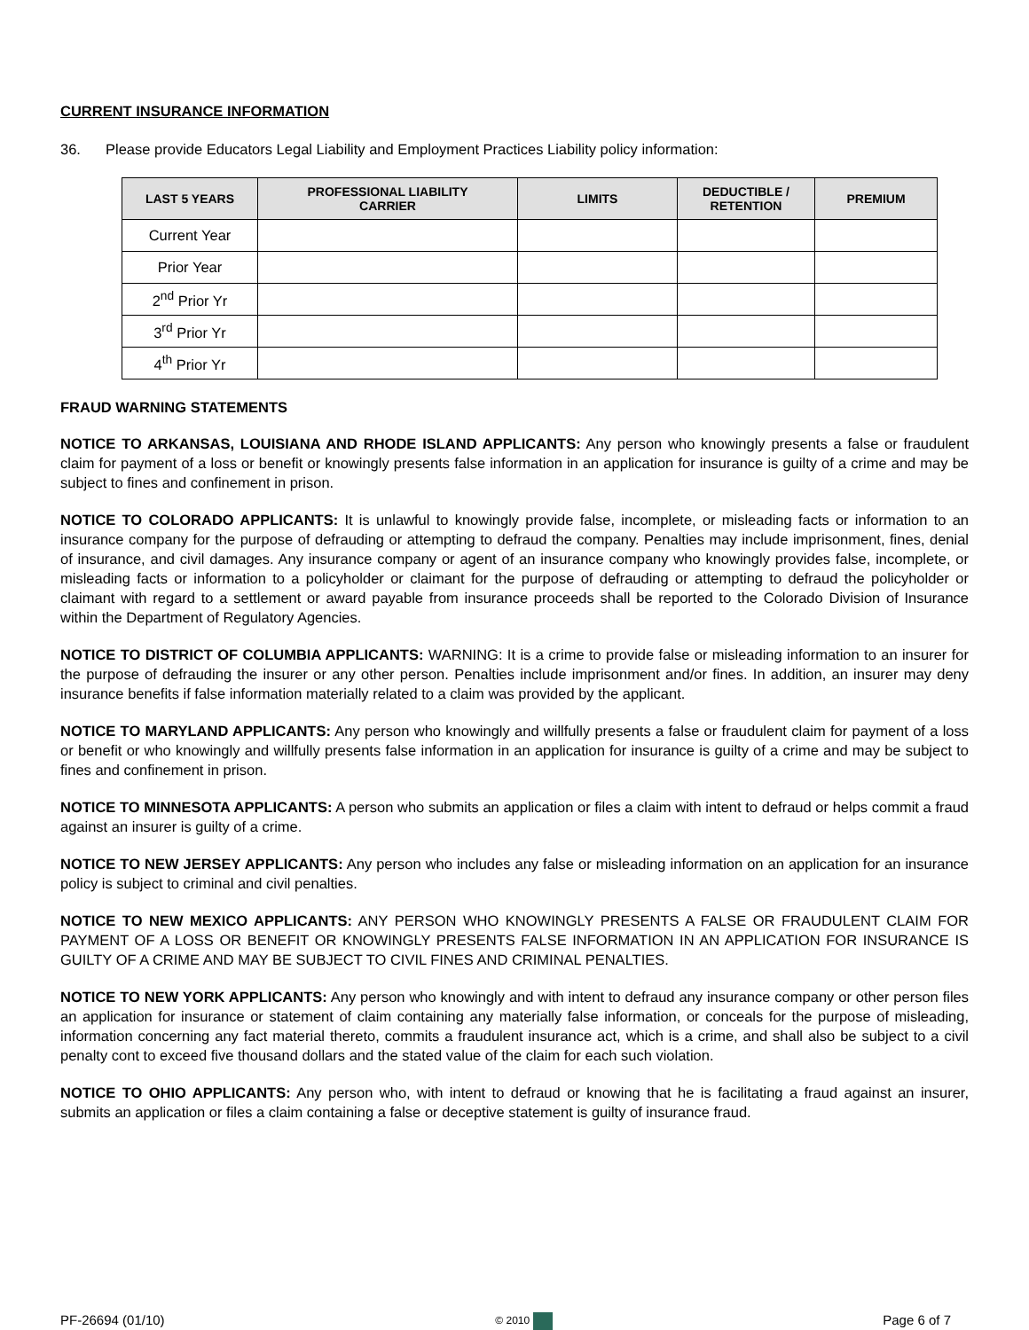CURRENT INSURANCE INFORMATION
36. Please provide Educators Legal Liability and Employment Practices Liability policy information:
| LAST 5 YEARS | PROFESSIONAL LIABILITY CARRIER | LIMITS | DEDUCTIBLE / RETENTION | PREMIUM |
| --- | --- | --- | --- | --- |
| Current Year | | | | |
| Prior Year | | | | |
| 2<sup>nd</sup> Prior Yr | | | | |
| 3<sup>rd</sup> Prior Yr | | | | |
| 4<sup>th</sup> Prior Yr | | | | |
FRAUD WARNING STATEMENTS
NOTICE TO ARKANSAS, LOUISIANA AND RHODE ISLAND APPLICANTS: Any person who knowingly presents a false or fraudulent claim for payment of a loss or benefit or knowingly presents false information in an application for insurance is guilty of a crime and may be subject to fines and confinement in prison.
NOTICE TO COLORADO APPLICANTS: It is unlawful to knowingly provide false, incomplete, or misleading facts or information to an insurance company for the purpose of defrauding or attempting to defraud the company. Penalties may include imprisonment, fines, denial of insurance, and civil damages. Any insurance company or agent of an insurance company who knowingly provides false, incomplete, or misleading facts or information to a policyholder or claimant for the purpose of defrauding or attempting to defraud the policyholder or claimant with regard to a settlement or award payable from insurance proceeds shall be reported to the Colorado Division of Insurance within the Department of Regulatory Agencies.
NOTICE TO DISTRICT OF COLUMBIA APPLICANTS: WARNING: It is a crime to provide false or misleading information to an insurer for the purpose of defrauding the insurer or any other person. Penalties include imprisonment and/or fines. In addition, an insurer may deny insurance benefits if false information materially related to a claim was provided by the applicant.
NOTICE TO MARYLAND APPLICANTS: Any person who knowingly and willfully presents a false or fraudulent claim for payment of a loss or benefit or who knowingly and willfully presents false information in an application for insurance is guilty of a crime and may be subject to fines and confinement in prison.
NOTICE TO MINNESOTA APPLICANTS: A person who submits an application or files a claim with intent to defraud or helps commit a fraud against an insurer is guilty of a crime.
NOTICE TO NEW JERSEY APPLICANTS: Any person who includes any false or misleading information on an application for an insurance policy is subject to criminal and civil penalties.
NOTICE TO NEW MEXICO APPLICANTS: ANY PERSON WHO KNOWINGLY PRESENTS A FALSE OR FRAUDULENT CLAIM FOR PAYMENT OF A LOSS OR BENEFIT OR KNOWINGLY PRESENTS FALSE INFORMATION IN AN APPLICATION FOR INSURANCE IS GUILTY OF A CRIME AND MAY BE SUBJECT TO CIVIL FINES AND CRIMINAL PENALTIES.
NOTICE TO NEW YORK APPLICANTS: Any person who knowingly and with intent to defraud any insurance company or other person files an application for insurance or statement of claim containing any materially false information, or conceals for the purpose of misleading, information concerning any fact material thereto, commits a fraudulent insurance act, which is a crime, and shall also be subject to a civil penalty cont to exceed five thousand dollars and the stated value of the claim for each such violation.
NOTICE TO OHIO APPLICANTS: Any person who, with intent to defraud or knowing that he is facilitating a fraud against an insurer, submits an application or files a claim containing a false or deceptive statement is guilty of insurance fraud.
PF-26694 (01/10) © 2010 Page 6 of 7